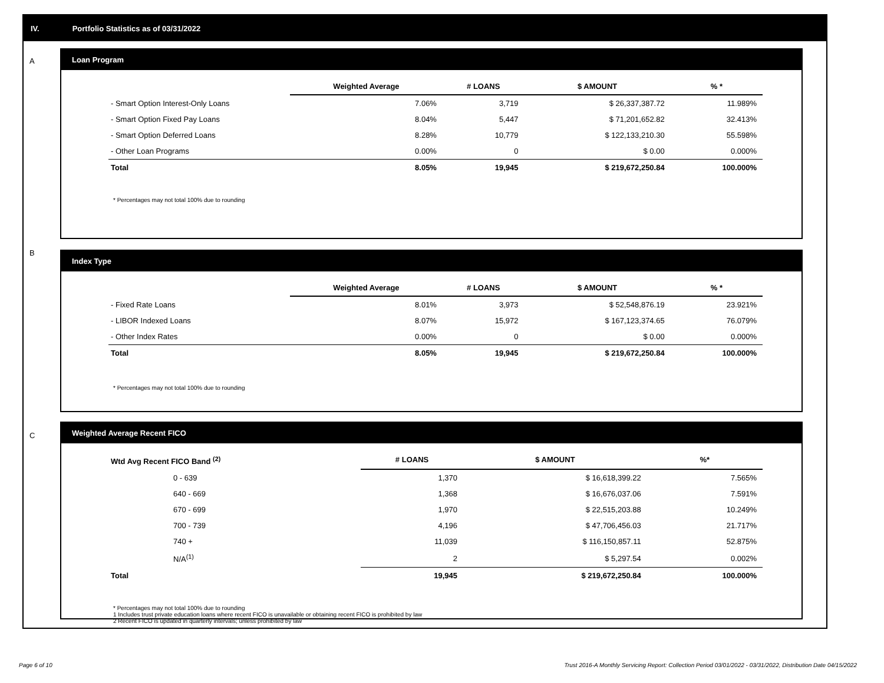IV. Portfolio Statistics as of 03/31/2022
A
Loan Program
| | Weighted Average | # LOANS | $ AMOUNT | % * |
| --- | --- | --- | --- | --- |
| - Smart Option Interest-Only Loans | 7.06% | 3,719 | $ 26,337,387.72 | 11.989% |
| - Smart Option Fixed Pay Loans | 8.04% | 5,447 | $ 71,201,652.82 | 32.413% |
| - Smart Option Deferred Loans | 8.28% | 10,779 | $ 122,133,210.30 | 55.598% |
| - Other Loan Programs | 0.00% | 0 | $ 0.00 | 0.000% |
| Total | 8.05% | 19,945 | $ 219,672,250.84 | 100.000% |
* Percentages may not total 100% due to rounding
B
Index Type
| | Weighted Average | # LOANS | $ AMOUNT | % * |
| --- | --- | --- | --- | --- |
| - Fixed Rate Loans | 8.01% | 3,973 | $ 52,548,876.19 | 23.921% |
| - LIBOR Indexed Loans | 8.07% | 15,972 | $ 167,123,374.65 | 76.079% |
| - Other Index Rates | 0.00% | 0 | $ 0.00 | 0.000% |
| Total | 8.05% | 19,945 | $ 219,672,250.84 | 100.000% |
* Percentages may not total 100% due to rounding
C
Weighted Average Recent FICO
| Wtd Avg Recent FICO Band <sup>(2)</sup> | # LOANS | $ AMOUNT | %* |
| --- | --- | --- | --- |
| 0 - 639 | 1,370 | $ 16,618,399.22 | 7.565% |
| 640 - 669 | 1,368 | $ 16,676,037.06 | 7.591% |
| 670 - 699 | 1,970 | $ 22,515,203.88 | 10.249% |
| 700 - 739 | 4,196 | $ 47,706,456.03 | 21.717% |
| 740 + | 11,039 | $ 116,150,857.11 | 52.875% |
| N/A<sup>(1)</sup> | 2 | $ 5,297.54 | 0.002% |
| Total | 19,945 | $ 219,672,250.84 | 100.000% |
* Percentages may not total 100% due to rounding
1 Includes trust private education loans where recent FICO is unavailable or obtaining recent FICO is prohibited by law
2 Recent FICO is updated in quarterly intervals; unless prohibited by law
Page 6 of 10
Trust 2016-A Monthly Servicing Report: Collection Period 03/01/2022 - 03/31/2022, Distribution Date 04/15/2022